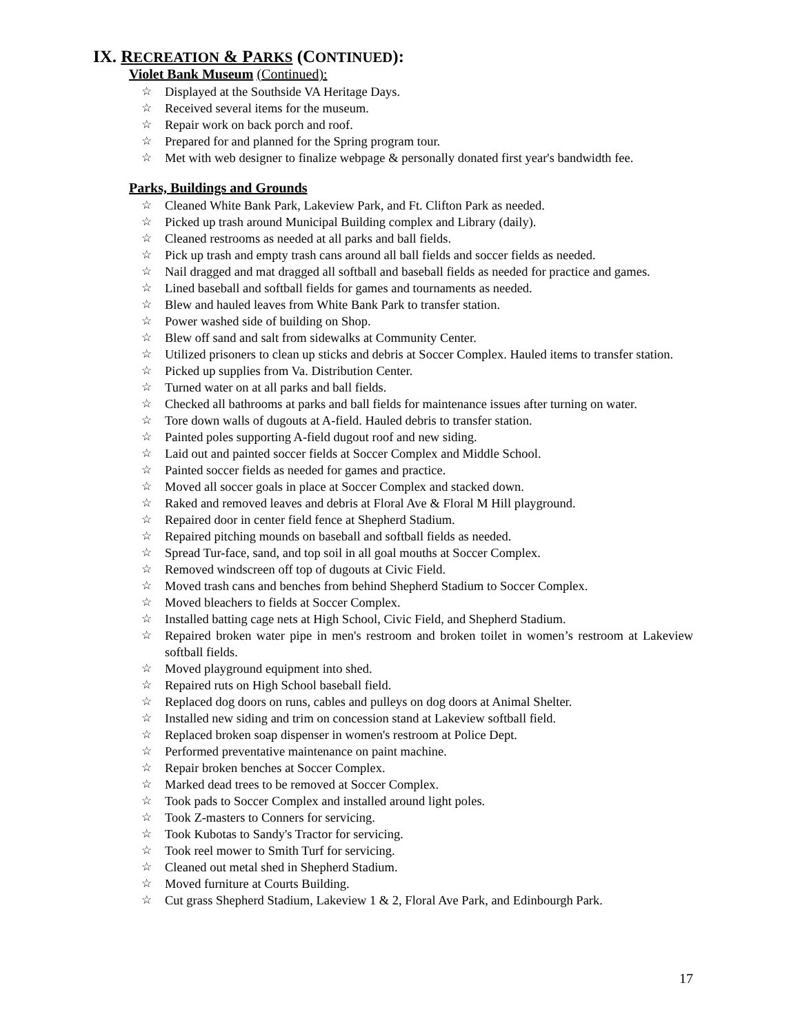IX. RECREATION & PARKS (CONTINUED):
Violet Bank Museum (Continued):
☆ Displayed at the Southside VA Heritage Days.
☆ Received several items for the museum.
☆ Repair work on back porch and roof.
☆ Prepared for and planned for the Spring program tour.
☆ Met with web designer to finalize webpage & personally donated first year's bandwidth fee.
Parks, Buildings and Grounds
☆ Cleaned White Bank Park, Lakeview Park, and Ft. Clifton Park as needed.
☆ Picked up trash around Municipal Building complex and Library (daily).
☆ Cleaned restrooms as needed at all parks and ball fields.
☆ Pick up trash and empty trash cans around all ball fields and soccer fields as needed.
☆ Nail dragged and mat dragged all softball and baseball fields as needed for practice and games.
☆ Lined baseball and softball fields for games and tournaments as needed.
☆ Blew and hauled leaves from White Bank Park to transfer station.
☆ Power washed side of building on Shop.
☆ Blew off sand and salt from sidewalks at Community Center.
☆ Utilized prisoners to clean up sticks and debris at Soccer Complex. Hauled items to transfer station.
☆ Picked up supplies from Va. Distribution Center.
☆ Turned water on at all parks and ball fields.
☆ Checked all bathrooms at parks and ball fields for maintenance issues after turning on water.
☆ Tore down walls of dugouts at A-field. Hauled debris to transfer station.
☆ Painted poles supporting A-field dugout roof and new siding.
☆ Laid out and painted soccer fields at Soccer Complex and Middle School.
☆ Painted soccer fields as needed for games and practice.
☆ Moved all soccer goals in place at Soccer Complex and stacked down.
☆ Raked and removed leaves and debris at Floral Ave & Floral M Hill playground.
☆ Repaired door in center field fence at Shepherd Stadium.
☆ Repaired pitching mounds on baseball and softball fields as needed.
☆ Spread Tur-face, sand, and top soil in all goal mouths at Soccer Complex.
☆ Removed windscreen off top of dugouts at Civic Field.
☆ Moved trash cans and benches from behind Shepherd Stadium to Soccer Complex.
☆ Moved bleachers to fields at Soccer Complex.
☆ Installed batting cage nets at High School, Civic Field, and Shepherd Stadium.
☆ Repaired broken water pipe in men's restroom and broken toilet in women’s restroom at Lakeview softball fields.
☆ Moved playground equipment into shed.
☆ Repaired ruts on High School baseball field.
☆ Replaced dog doors on runs, cables and pulleys on dog doors at Animal Shelter.
☆ Installed new siding and trim on concession stand at Lakeview softball field.
☆ Replaced broken soap dispenser in women's restroom at Police Dept.
☆ Performed preventative maintenance on paint machine.
☆ Repair broken benches at Soccer Complex.
☆ Marked dead trees to be removed at Soccer Complex.
☆ Took pads to Soccer Complex and installed around light poles.
☆ Took Z-masters to Conners for servicing.
☆ Took Kubotas to Sandy's Tractor for servicing.
☆ Took reel mower to Smith Turf for servicing.
☆ Cleaned out metal shed in Shepherd Stadium.
☆ Moved furniture at Courts Building.
☆ Cut grass Shepherd Stadium, Lakeview 1 & 2, Floral Ave Park, and Edinbourgh Park.
17